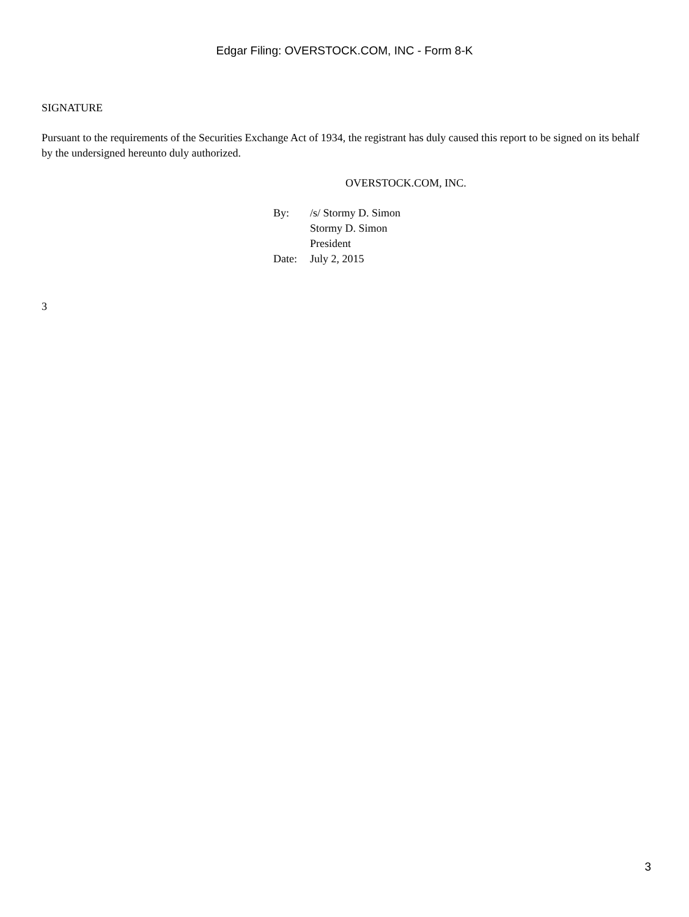Edgar Filing: OVERSTOCK.COM, INC - Form 8-K
SIGNATURE
Pursuant to the requirements of the Securities Exchange Act of 1934, the registrant has duly caused this report to be signed on its behalf by the undersigned hereunto duly authorized.
OVERSTOCK.COM, INC.
| By: | /s/ Stormy D. Simon |
| | Stormy D. Simon |
| | President |
| Date: | July 2, 2015 |
3
3